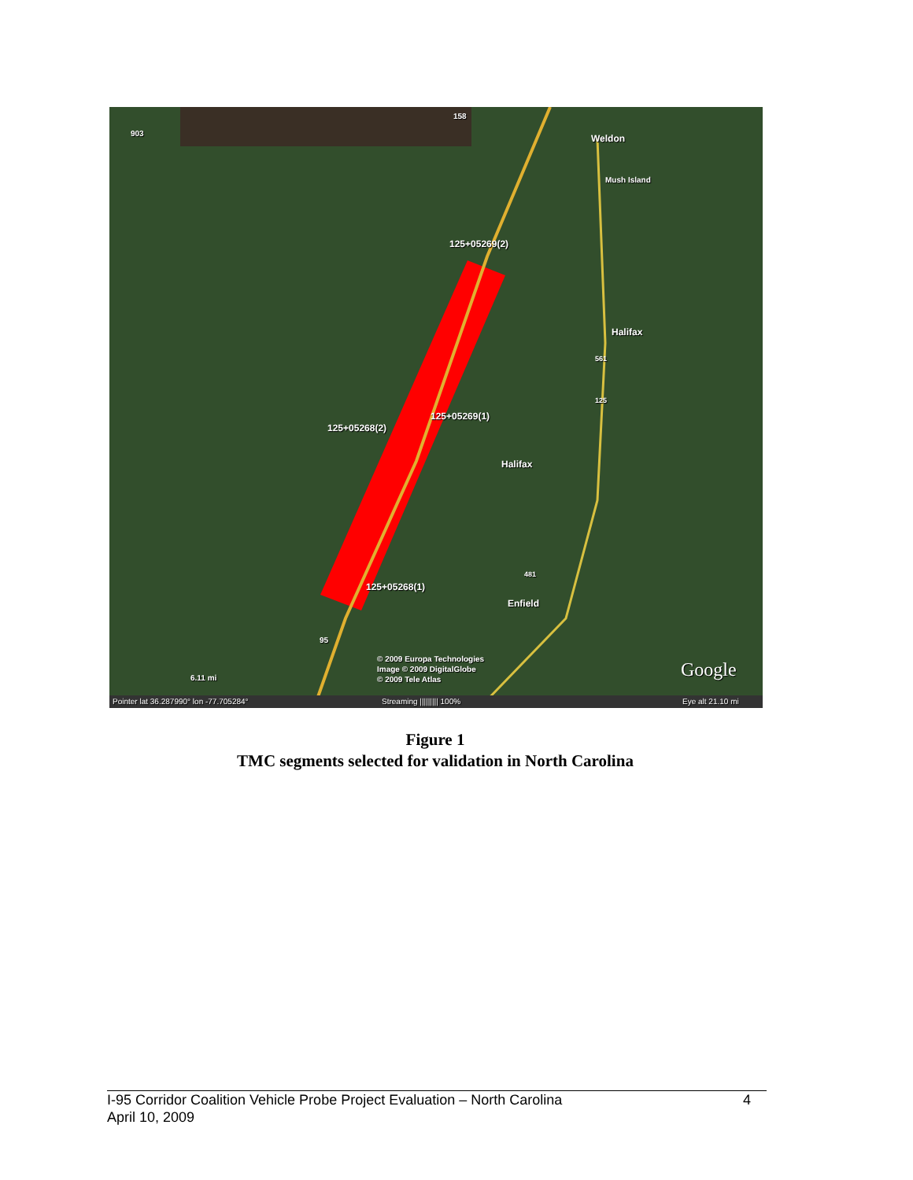903
158
Weldon
Mush Island
125+05269(2)
Halifax
561
125
125+05269(1)
125+05268(2)
Halifax
481
125+05268(1)
Enfield
95
© 2009 Europa Technologies
Image © 2009 DigitalGlobe
© 2009 Tele Atlas
Google
6.11 mi
Pointer lat 36.287990° lon -77.705284°
Streaming ||||||||| 100% Eye alt 21.10 mi
Figure 1
TMC segments selected for validation in North Carolina
4 I-95 Corridor Coalition Vehicle Probe Project Evaluation – North Carolina
April 10, 2009